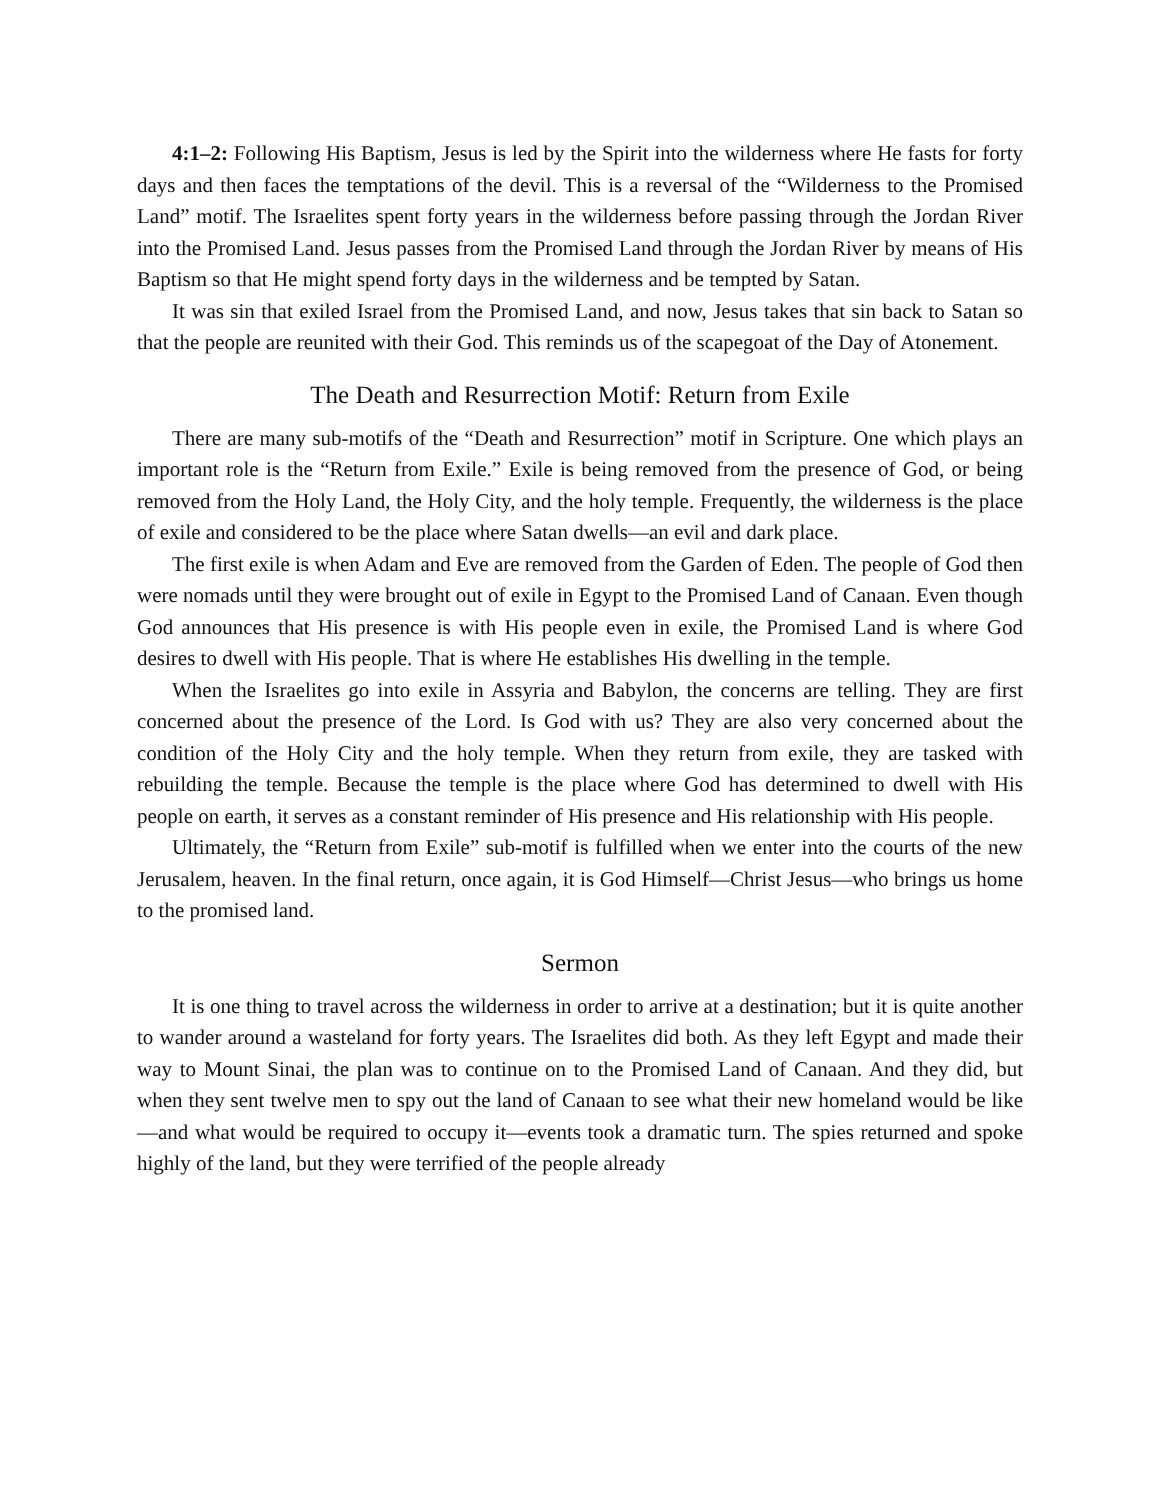4:1–2: Following His Baptism, Jesus is led by the Spirit into the wilderness where He fasts for forty days and then faces the temptations of the devil. This is a reversal of the “Wilderness to the Promised Land” motif. The Israelites spent forty years in the wilderness before passing through the Jordan River into the Promised Land. Jesus passes from the Promised Land through the Jordan River by means of His Baptism so that He might spend forty days in the wilderness and be tempted by Satan.
It was sin that exiled Israel from the Promised Land, and now, Jesus takes that sin back to Satan so that the people are reunited with their God. This reminds us of the scapegoat of the Day of Atonement.
The Death and Resurrection Motif: Return from Exile
There are many sub-motifs of the “Death and Resurrection” motif in Scripture. One which plays an important role is the “Return from Exile.” Exile is being removed from the presence of God, or being removed from the Holy Land, the Holy City, and the holy temple. Frequently, the wilderness is the place of exile and considered to be the place where Satan dwells—an evil and dark place.
The first exile is when Adam and Eve are removed from the Garden of Eden. The people of God then were nomads until they were brought out of exile in Egypt to the Promised Land of Canaan. Even though God announces that His presence is with His people even in exile, the Promised Land is where God desires to dwell with His people. That is where He establishes His dwelling in the temple.
When the Israelites go into exile in Assyria and Babylon, the concerns are telling. They are first concerned about the presence of the Lord. Is God with us? They are also very concerned about the condition of the Holy City and the holy temple. When they return from exile, they are tasked with rebuilding the temple. Because the temple is the place where God has determined to dwell with His people on earth, it serves as a constant reminder of His presence and His relationship with His people.
Ultimately, the “Return from Exile” sub-motif is fulfilled when we enter into the courts of the new Jerusalem, heaven. In the final return, once again, it is God Himself—Christ Jesus—who brings us home to the promised land.
Sermon
It is one thing to travel across the wilderness in order to arrive at a destination; but it is quite another to wander around a wasteland for forty years. The Israelites did both. As they left Egypt and made their way to Mount Sinai, the plan was to continue on to the Promised Land of Canaan. And they did, but when they sent twelve men to spy out the land of Canaan to see what their new homeland would be like—and what would be required to occupy it—events took a dramatic turn. The spies returned and spoke highly of the land, but they were terrified of the people already